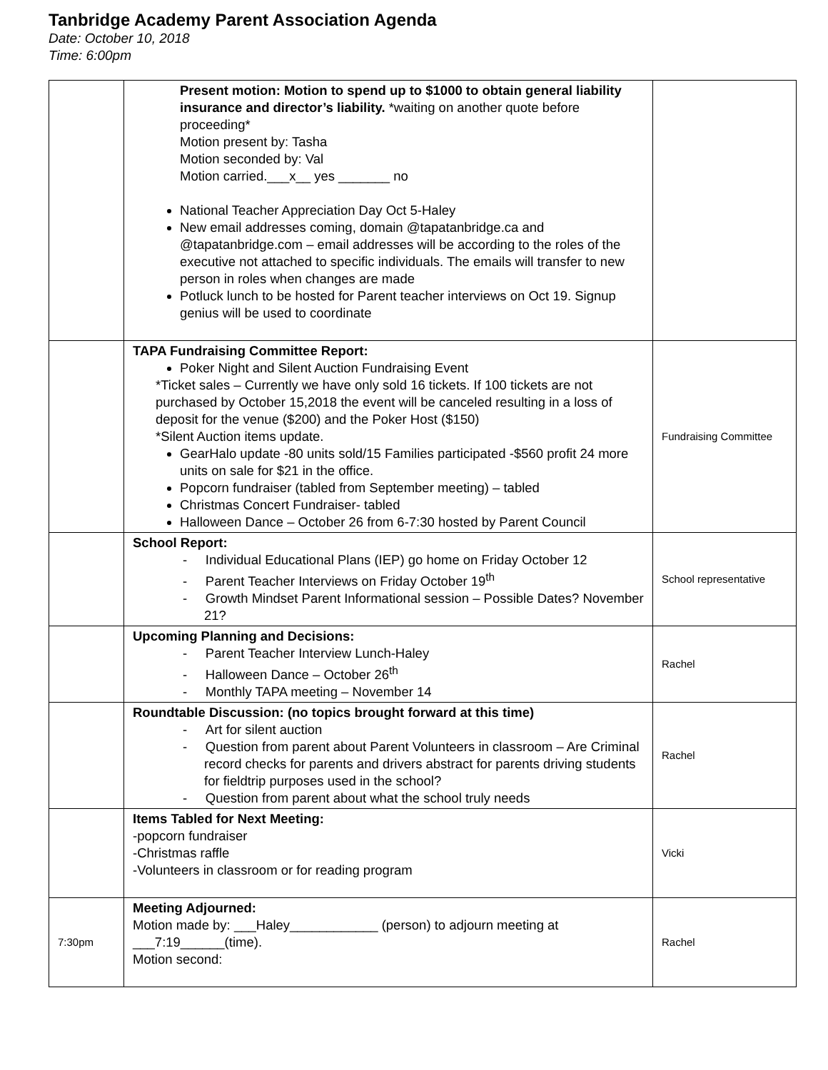Tanbridge Academy Parent Association Agenda
Date: October 10, 2018
Time: 6:00pm
| | Present motion: Motion to spend up to $1000 to obtain general liability insurance and director’s liability. *waiting on another quote before proceeding* Motion present by: Tasha Motion seconded by: Val Motion carried.___x__ yes _______ no National Teacher Appreciation Day Oct 5-Haley New email addresses coming, domain @tapatanbridge.ca and @tapatanbridge.com – email addresses will be according to the roles of the executive not attached to specific individuals. The emails will transfer to new person in roles when changes are made Potluck lunch to be hosted for Parent teacher interviews on Oct 19. Signup genius will be used to coordinate | |
| | TAPA Fundraising Committee Report: Poker Night and Silent Auction Fundraising Event *Ticket sales – Currently we have only sold 16 tickets. If 100 tickets are not purchased by October 15,2018 the event will be canceled resulting in a loss of deposit for the venue ($200) and the Poker Host ($150) *Silent Auction items update. GearHalo update -80 units sold/15 Families participated -$560 profit 24 more units on sale for $21 in the office. Popcorn fundraiser (tabled from September meeting) – tabled Christmas Concert Fundraiser- tabled Halloween Dance – October 26 from 6-7:30 hosted by Parent Council | Fundraising Committee |
| | School Report: - Individual Educational Plans (IEP) go home on Friday October 12 - Parent Teacher Interviews on Friday October 19<sup>th</sup> - Growth Mindset Parent Informational session – Possible Dates? November 21? | School representative |
| | Upcoming Planning and Decisions: - Parent Teacher Interview Lunch-Haley - Halloween Dance – October 26<sup>th</sup> - Monthly TAPA meeting – November 14 | Rachel |
| | Roundtable Discussion: (no topics brought forward at this time) - Art for silent auction - Question from parent about Parent Volunteers in classroom – Are Criminal record checks for parents and drivers abstract for parents driving students for fieldtrip purposes used in the school? - Question from parent about what the school truly needs | Rachel |
| | Items Tabled for Next Meeting: -popcorn fundraiser -Christmas raffle -Volunteers in classroom or for reading program | Vicki |
| 7:30pm | Meeting Adjourned: Motion made by: ___Haley____________ (person) to adjourn meeting at ___7:19______(time). Motion second: | Rachel |